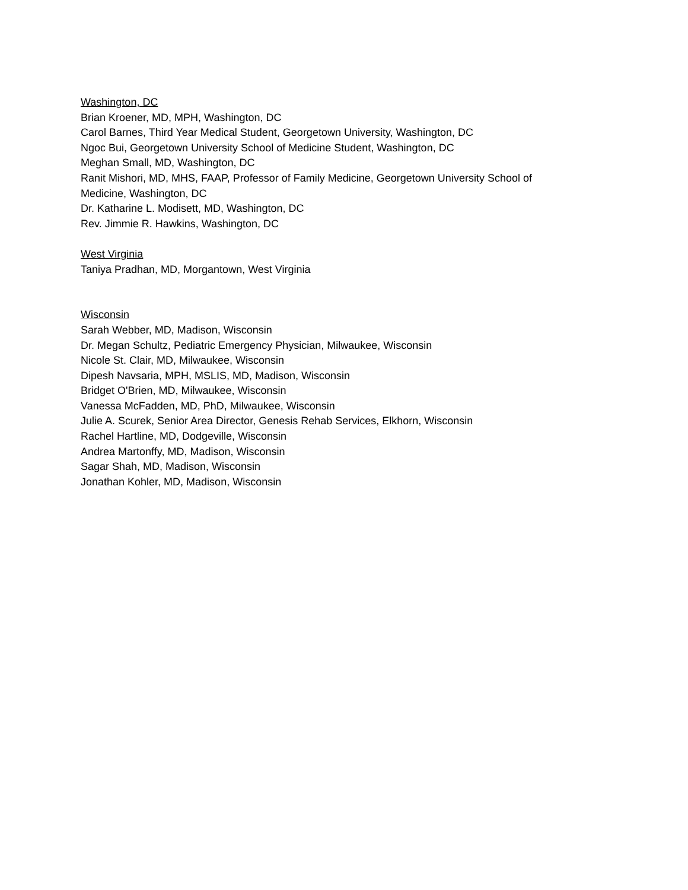Washington, DC
Brian Kroener, MD, MPH, Washington, DC
Carol Barnes, Third Year Medical Student, Georgetown University, Washington, DC
Ngoc Bui, Georgetown University School of Medicine Student, Washington, DC
Meghan Small, MD, Washington, DC
Ranit Mishori, MD, MHS, FAAP, Professor of Family Medicine, Georgetown University School of Medicine, Washington, DC
Dr. Katharine L. Modisett, MD, Washington, DC
Rev. Jimmie R. Hawkins, Washington, DC
West Virginia
Taniya Pradhan, MD, Morgantown, West Virginia
Wisconsin
Sarah Webber, MD, Madison, Wisconsin
Dr. Megan Schultz, Pediatric Emergency Physician, Milwaukee, Wisconsin
Nicole St. Clair, MD, Milwaukee, Wisconsin
Dipesh Navsaria, MPH, MSLIS, MD, Madison, Wisconsin
Bridget O'Brien, MD, Milwaukee, Wisconsin
Vanessa McFadden, MD, PhD, Milwaukee, Wisconsin
Julie A. Scurek, Senior Area Director, Genesis Rehab Services, Elkhorn, Wisconsin
Rachel Hartline, MD, Dodgeville, Wisconsin
Andrea Martonffy, MD, Madison, Wisconsin
Sagar Shah, MD, Madison, Wisconsin
Jonathan Kohler, MD, Madison, Wisconsin